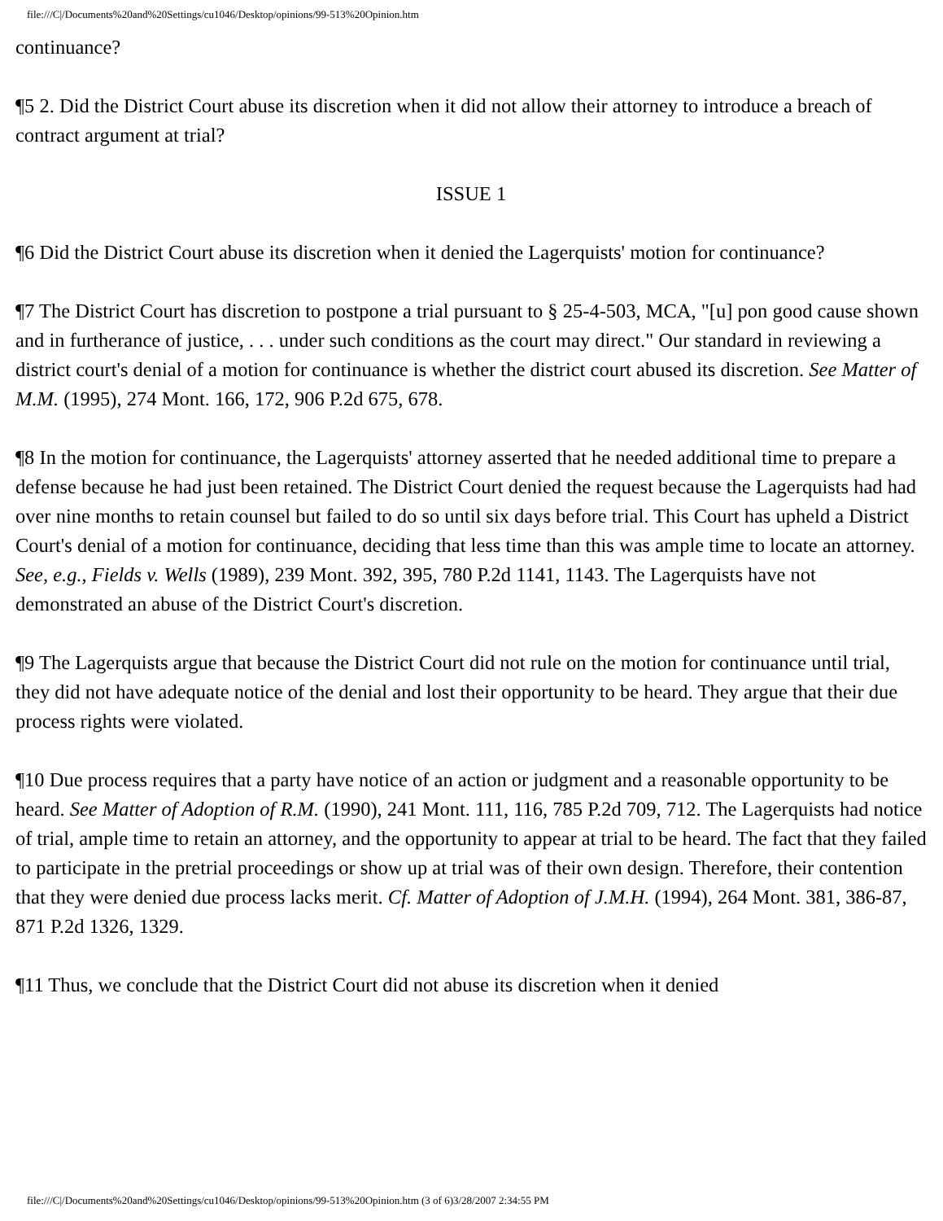file:///C|/Documents%20and%20Settings/cu1046/Desktop/opinions/99-513%20Opinion.htm
continuance?
¶5 2. Did the District Court abuse its discretion when it did not allow their attorney to introduce a breach of contract argument at trial?
ISSUE 1
¶6 Did the District Court abuse its discretion when it denied the Lagerquists' motion for continuance?
¶7 The District Court has discretion to postpone a trial pursuant to § 25-4-503, MCA, "[u] pon good cause shown and in furtherance of justice, . . . under such conditions as the court may direct." Our standard in reviewing a district court's denial of a motion for continuance is whether the district court abused its discretion. See Matter of M.M. (1995), 274 Mont. 166, 172, 906 P.2d 675, 678.
¶8 In the motion for continuance, the Lagerquists' attorney asserted that he needed additional time to prepare a defense because he had just been retained. The District Court denied the request because the Lagerquists had had over nine months to retain counsel but failed to do so until six days before trial. This Court has upheld a District Court's denial of a motion for continuance, deciding that less time than this was ample time to locate an attorney. See, e.g., Fields v. Wells (1989), 239 Mont. 392, 395, 780 P.2d 1141, 1143. The Lagerquists have not demonstrated an abuse of the District Court's discretion.
¶9 The Lagerquists argue that because the District Court did not rule on the motion for continuance until trial, they did not have adequate notice of the denial and lost their opportunity to be heard. They argue that their due process rights were violated.
¶10 Due process requires that a party have notice of an action or judgment and a reasonable opportunity to be heard. See Matter of Adoption of R.M. (1990), 241 Mont. 111, 116, 785 P.2d 709, 712. The Lagerquists had notice of trial, ample time to retain an attorney, and the opportunity to appear at trial to be heard. The fact that they failed to participate in the pretrial proceedings or show up at trial was of their own design. Therefore, their contention that they were denied due process lacks merit. Cf. Matter of Adoption of J.M.H. (1994), 264 Mont. 381, 386-87, 871 P.2d 1326, 1329.
¶11 Thus, we conclude that the District Court did not abuse its discretion when it denied
file:///C|/Documents%20and%20Settings/cu1046/Desktop/opinions/99-513%20Opinion.htm (3 of 6)3/28/2007 2:34:55 PM